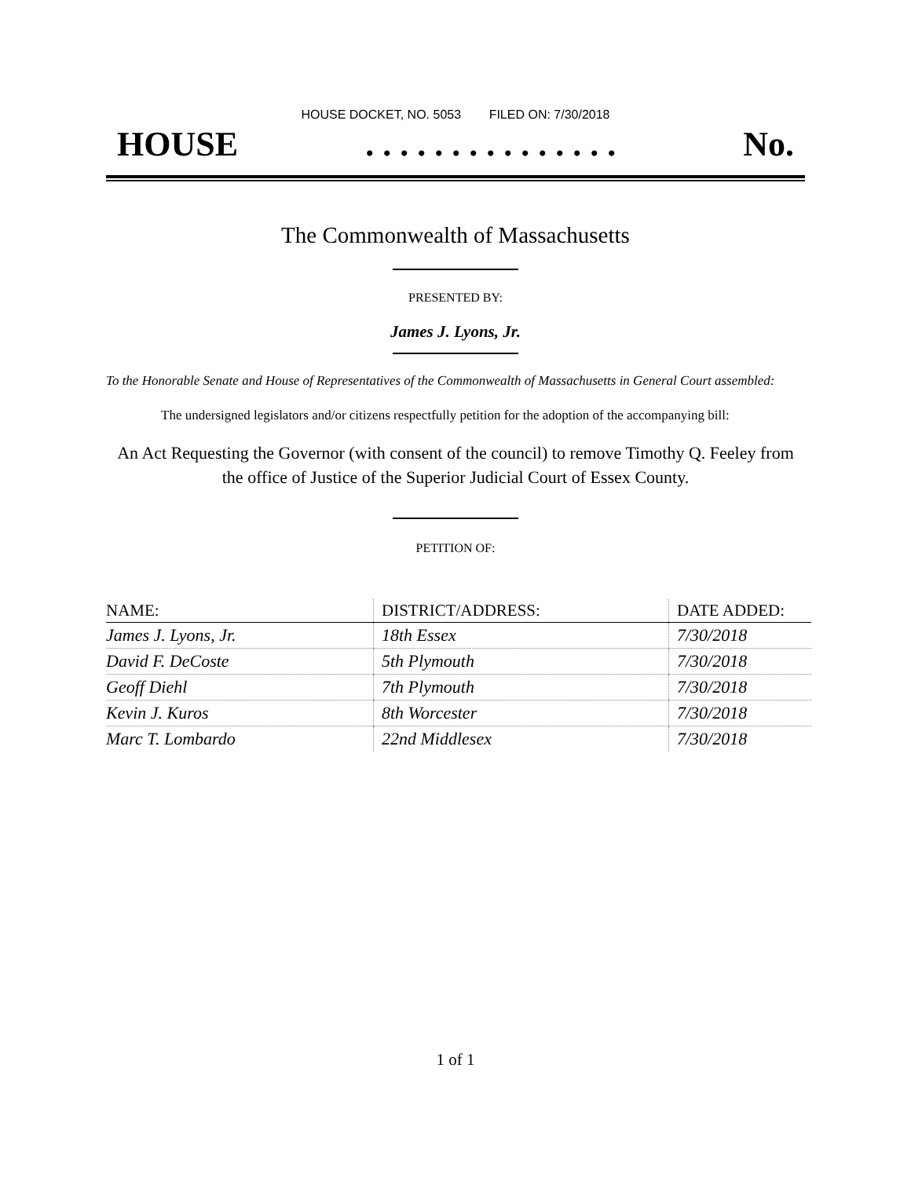HOUSE DOCKET, NO. 5053 FILED ON: 7/30/2018
HOUSE. . . . . . . . . . . . . . . No.
The Commonwealth of Massachusetts
PRESENTED BY:
James J. Lyons, Jr.
To the Honorable Senate and House of Representatives of the Commonwealth of Massachusetts in General Court assembled:
The undersigned legislators and/or citizens respectfully petition for the adoption of the accompanying bill:
An Act Requesting the Governor (with consent of the council) to remove Timothy Q. Feeley from the office of Justice of the Superior Judicial Court of Essex County.
PETITION OF:
| NAME: | DISTRICT/ADDRESS: | DATE ADDED: |
| --- | --- | --- |
| James J. Lyons, Jr. | 18th Essex | 7/30/2018 |
| David F. DeCoste | 5th Plymouth | 7/30/2018 |
| Geoff Diehl | 7th Plymouth | 7/30/2018 |
| Kevin J. Kuros | 8th Worcester | 7/30/2018 |
| Marc T. Lombardo | 22nd Middlesex | 7/30/2018 |
1 of 1